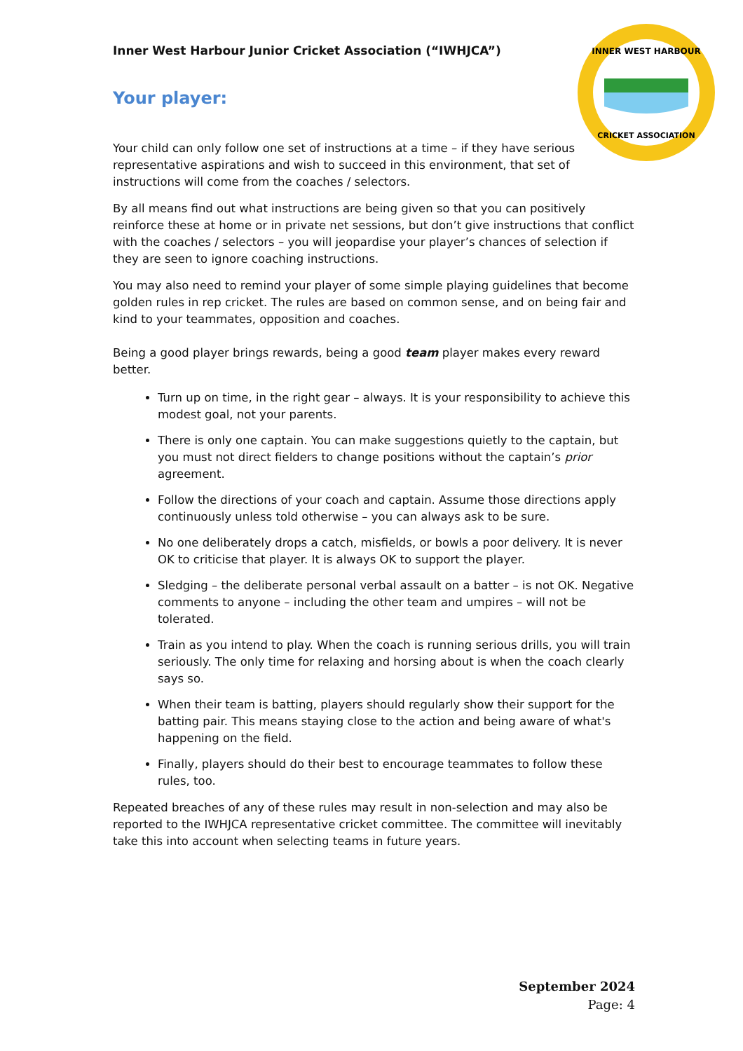INNER WEST HARBOUR
CRICKET ASSOCIATION
Inner West Harbour Junior Cricket Association (“IWHJCA”)
Your player:
Your child can only follow one set of instructions at a time – if they have serious representative aspirations and wish to succeed in this environment, that set of instructions will come from the coaches / selectors.
By all means find out what instructions are being given so that you can positively reinforce these at home or in private net sessions, but don’t give instructions that conflict with the coaches / selectors – you will jeopardise your player’s chances of selection if they are seen to ignore coaching instructions.
You may also need to remind your player of some simple playing guidelines that become golden rules in rep cricket. The rules are based on common sense, and on being fair and kind to your teammates, opposition and coaches.
Being a good player brings rewards, being a good team player makes every reward better.
Turn up on time, in the right gear – always. It is your responsibility to achieve this modest goal, not your parents.
There is only one captain. You can make suggestions quietly to the captain, but you must not direct fielders to change positions without the captain’s prior agreement.
Follow the directions of your coach and captain. Assume those directions apply continuously unless told otherwise – you can always ask to be sure.
No one deliberately drops a catch, misfields, or bowls a poor delivery. It is never OK to criticise that player. It is always OK to support the player.
Sledging – the deliberate personal verbal assault on a batter – is not OK. Negative comments to anyone – including the other team and umpires – will not be tolerated.
Train as you intend to play. When the coach is running serious drills, you will train seriously. The only time for relaxing and horsing about is when the coach clearly says so.
When their team is batting, players should regularly show their support for the batting pair. This means staying close to the action and being aware of what's happening on the field.
Finally, players should do their best to encourage teammates to follow these rules, too.
Repeated breaches of any of these rules may result in non-selection and may also be reported to the IWHJCA representative cricket committee. The committee will inevitably take this into account when selecting teams in future years.
September 2024
Page: 4